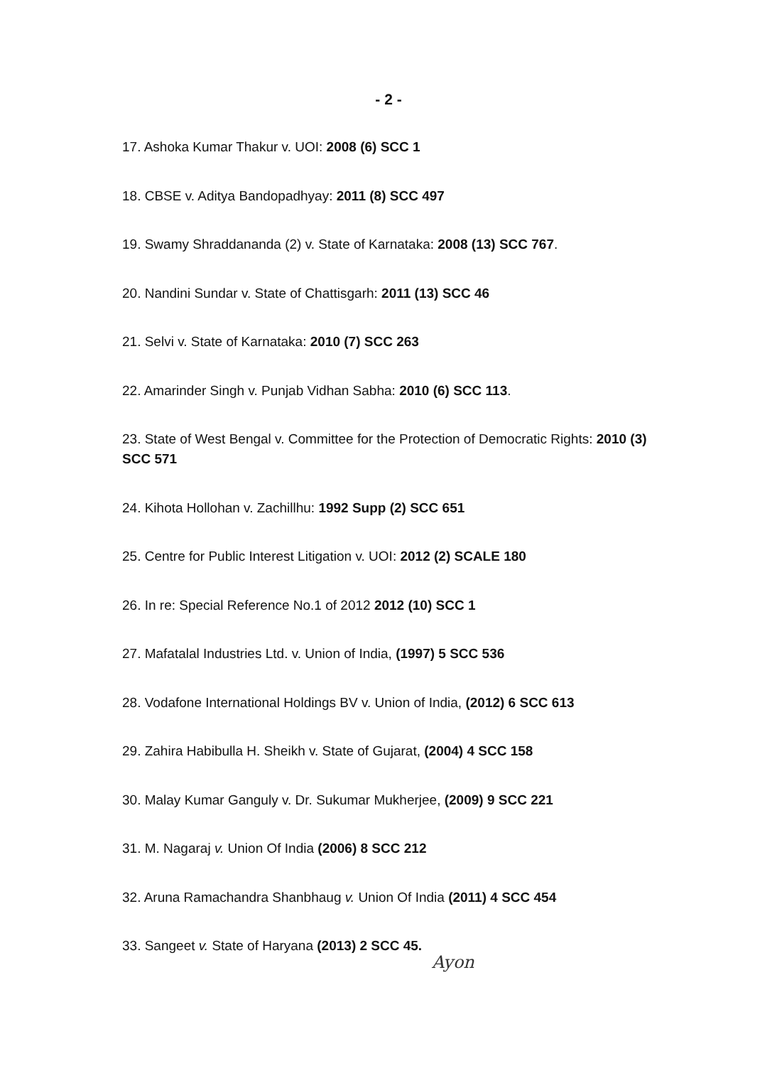- 2 -
17. Ashoka Kumar Thakur v. UOI: 2008 (6) SCC 1
18. CBSE v. Aditya Bandopadhyay: 2011 (8) SCC 497
19. Swamy Shraddananda (2) v. State of Karnataka: 2008 (13) SCC 767.
20. Nandini Sundar v. State of Chattisgarh: 2011 (13) SCC 46
21. Selvi v. State of Karnataka: 2010 (7) SCC 263
22. Amarinder Singh v. Punjab Vidhan Sabha: 2010 (6) SCC 113.
23. State of West Bengal v. Committee for the Protection of Democratic Rights: 2010 (3) SCC 571
24. Kihota Hollohan v. Zachillhu: 1992 Supp (2) SCC 651
25. Centre for Public Interest Litigation v. UOI: 2012 (2) SCALE 180
26. In re: Special Reference No.1 of 2012 2012 (10) SCC 1
27. Mafatalal Industries Ltd. v. Union of India, (1997) 5 SCC 536
28. Vodafone International Holdings BV v. Union of India, (2012) 6 SCC 613
29. Zahira Habibulla H. Sheikh v. State of Gujarat, (2004) 4 SCC 158
30. Malay Kumar Ganguly v. Dr. Sukumar Mukherjee, (2009) 9 SCC 221
31. M. Nagaraj v. Union Of India (2006) 8 SCC 212
32. Aruna Ramachandra Shanbhaug v. Union Of India (2011) 4 SCC 454
33. Sangeet v. State of Haryana (2013) 2 SCC 45.
Ayon